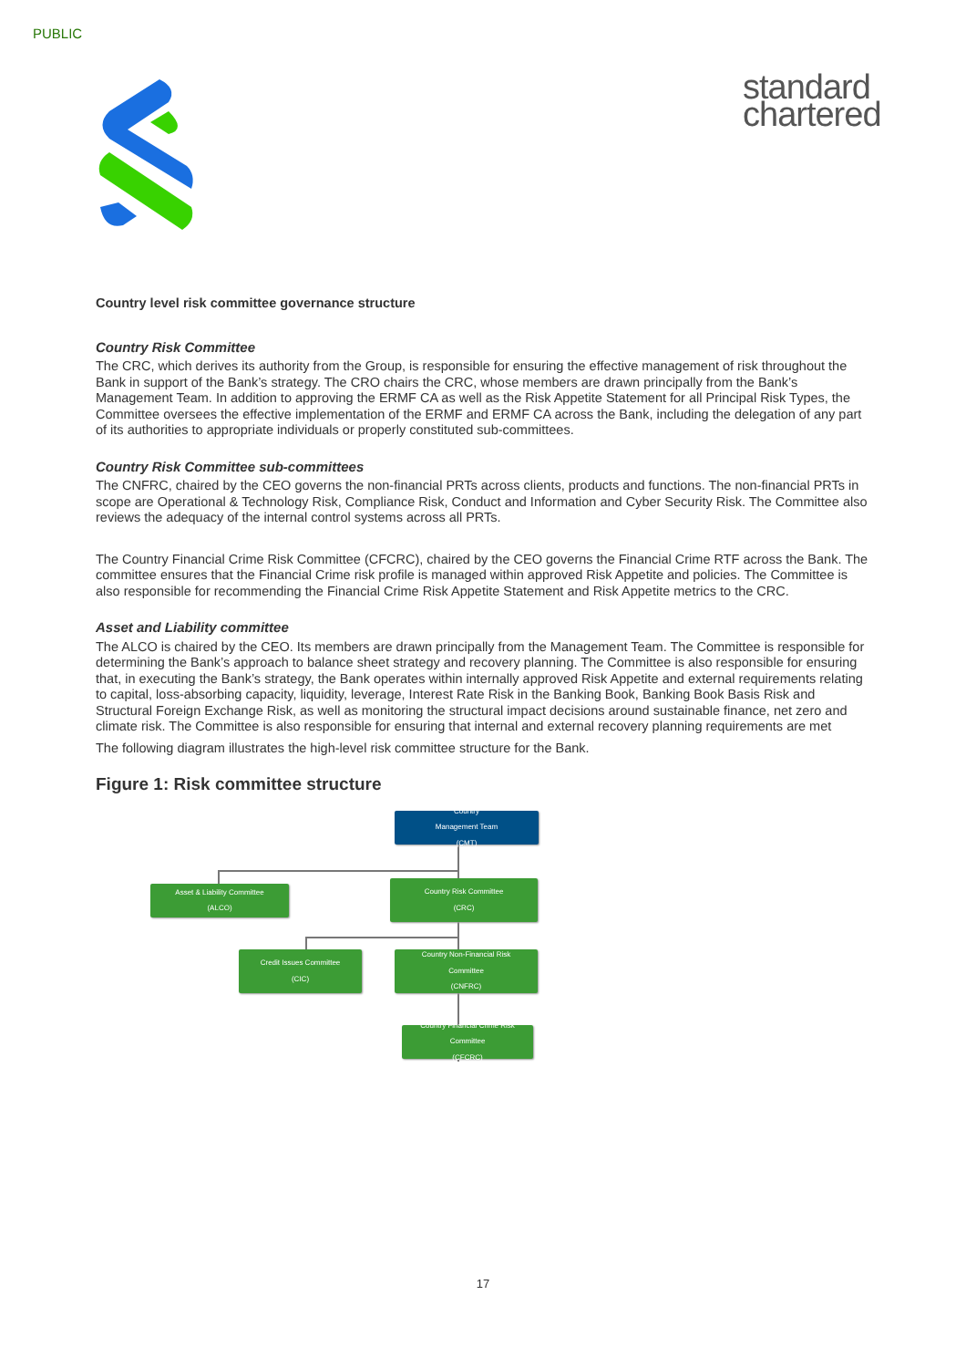PUBLIC
standard
chartered
Country level risk committee governance structure
Country Risk Committee
The CRC, which derives its authority from the Group, is responsible for ensuring the effective management of risk throughout the Bank in support of the Bank’s strategy. The CRO chairs the CRC, whose members are drawn principally from the Bank’s Management Team. In addition to approving the ERMF CA as well as the Risk Appetite Statement for all Principal Risk Types, the Committee oversees the effective implementation of the ERMF and ERMF CA across the Bank, including the delegation of any part of its authorities to appropriate individuals or properly constituted sub-committees.
Country Risk Committee sub-committees
The CNFRC, chaired by the CEO governs the non-financial PRTs across clients, products and functions. The non-financial PRTs in scope are Operational & Technology Risk, Compliance Risk, Conduct and Information and Cyber Security Risk. The Committee also reviews the adequacy of the internal control systems across all PRTs.
The Country Financial Crime Risk Committee (CFCRC), chaired by the CEO governs the Financial Crime RTF across the Bank. The committee ensures that the Financial Crime risk profile is managed within approved Risk Appetite and policies. The Committee is also responsible for recommending the Financial Crime Risk Appetite Statement and Risk Appetite metrics to the CRC.
Asset and Liability committee
The ALCO is chaired by the CEO. Its members are drawn principally from the Management Team. The Committee is responsible for determining the Bank’s approach to balance sheet strategy and recovery planning. The Committee is also responsible for ensuring that, in executing the Bank’s strategy, the Bank operates within internally approved Risk Appetite and external requirements relating to capital, loss-absorbing capacity, liquidity, leverage, Interest Rate Risk in the Banking Book, Banking Book Basis Risk and Structural Foreign Exchange Risk, as well as monitoring the structural impact decisions around sustainable finance, net zero and climate risk. The Committee is also responsible for ensuring that internal and external recovery planning requirements are met
The following diagram illustrates the high-level risk committee structure for the Bank.
Figure 1: Risk committee structure
Country
Management Team
(CMT)
Asset & Liability Committee
(ALCO)
Country Risk Committee
(CRC)
Credit Issues Committee
(CIC)
Country Non-Financial Risk
Committee
(CNFRC)
Country Financial Crime Risk
Committee
(CFCRC)
17